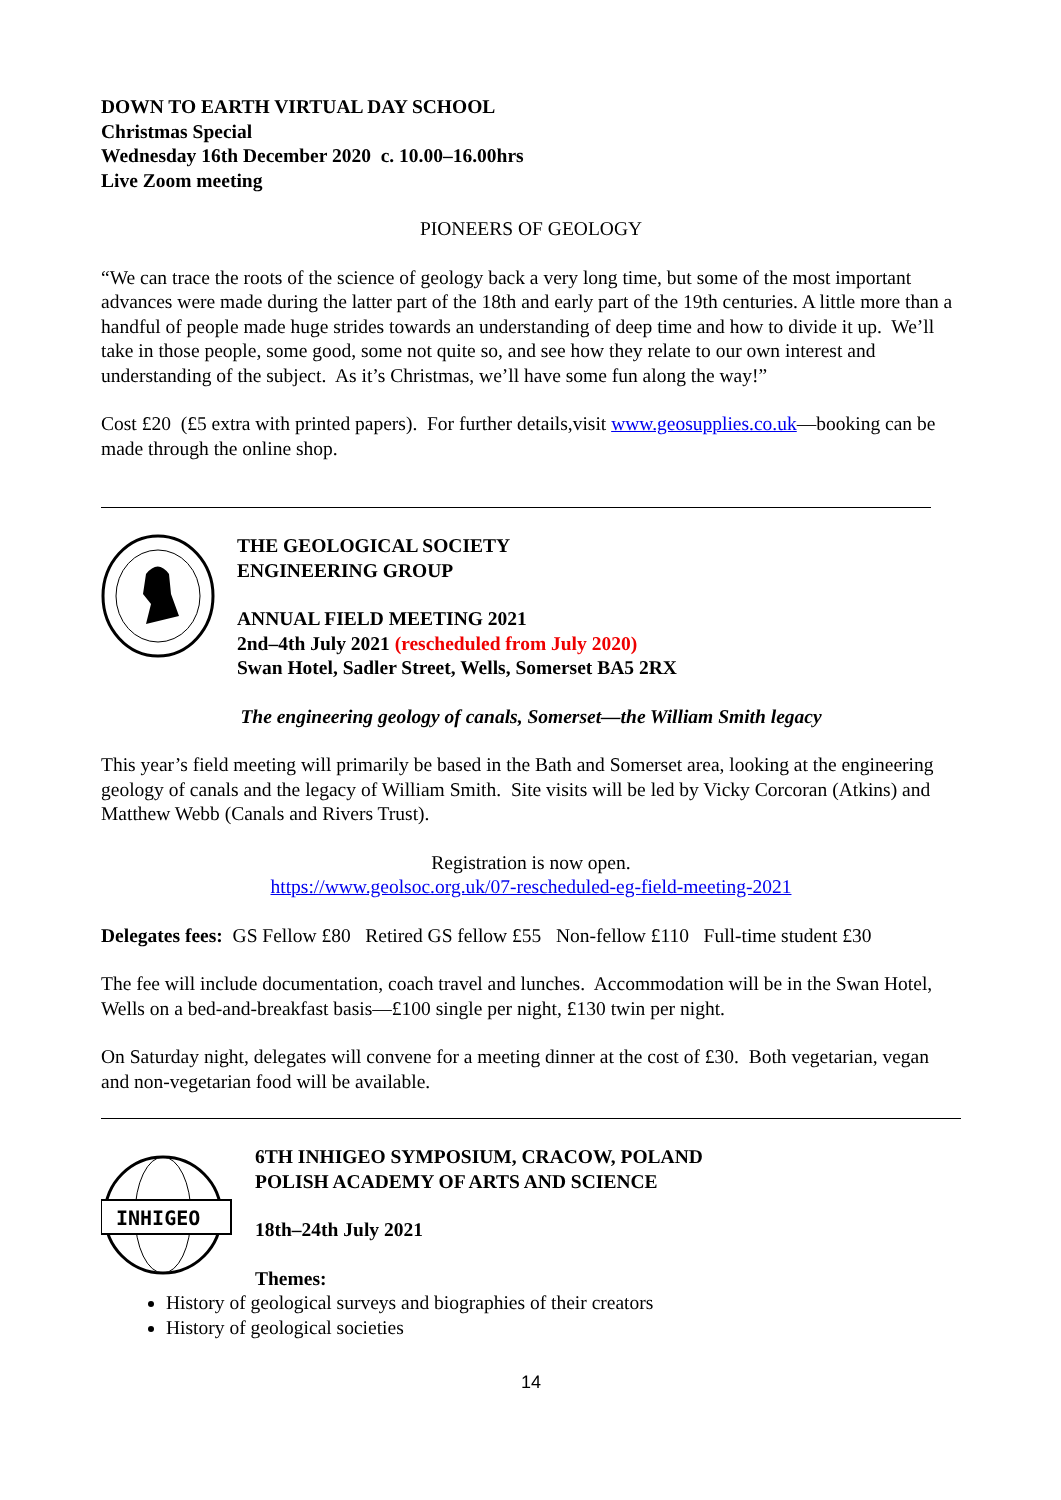DOWN TO EARTH VIRTUAL DAY SCHOOL
Christmas Special
Wednesday 16th December 2020 c. 10.00–16.00hrs
Live Zoom meeting
PIONEERS OF GEOLOGY
“We can trace the roots of the science of geology back a very long time, but some of the most important advances were made during the latter part of the 18th and early part of the 19th centuries. A little more than a handful of people made huge strides towards an understanding of deep time and how to divide it up. We’ll take in those people, some good, some not quite so, and see how they relate to our own interest and understanding of the subject. As it’s Christmas, we’ll have some fun along the way!”
Cost £20 (£5 extra with printed papers). For further details,visit www.geosupplies.co.uk—booking can be made through the online shop.
THE GEOLOGICAL SOCIETY
ENGINEERING GROUP
ANNUAL FIELD MEETING 2021
2nd–4th July 2021 (rescheduled from July 2020)
Swan Hotel, Sadler Street, Wells, Somerset BA5 2RX
The engineering geology of canals, Somerset—the William Smith legacy
This year’s field meeting will primarily be based in the Bath and Somerset area, looking at the engineering geology of canals and the legacy of William Smith. Site visits will be led by Vicky Corcoran (Atkins) and Matthew Webb (Canals and Rivers Trust).
Registration is now open.
https://www.geolsoc.org.uk/07-rescheduled-eg-field-meeting-2021
Delegates fees: GS Fellow £80 Retired GS fellow £55 Non-fellow £110 Full-time student £30
The fee will include documentation, coach travel and lunches. Accommodation will be in the Swan Hotel, Wells on a bed-and-breakfast basis—£100 single per night, £130 twin per night.
On Saturday night, delegates will convene for a meeting dinner at the cost of £30. Both vegetarian, vegan and non-vegetarian food will be available.
INHIGEO
6TH INHIGEO SYMPOSIUM, CRACOW, POLAND
POLISH ACADEMY OF ARTS AND SCIENCE
18th–24th July 2021
Themes:
History of geological surveys and biographies of their creators
History of geological societies
14